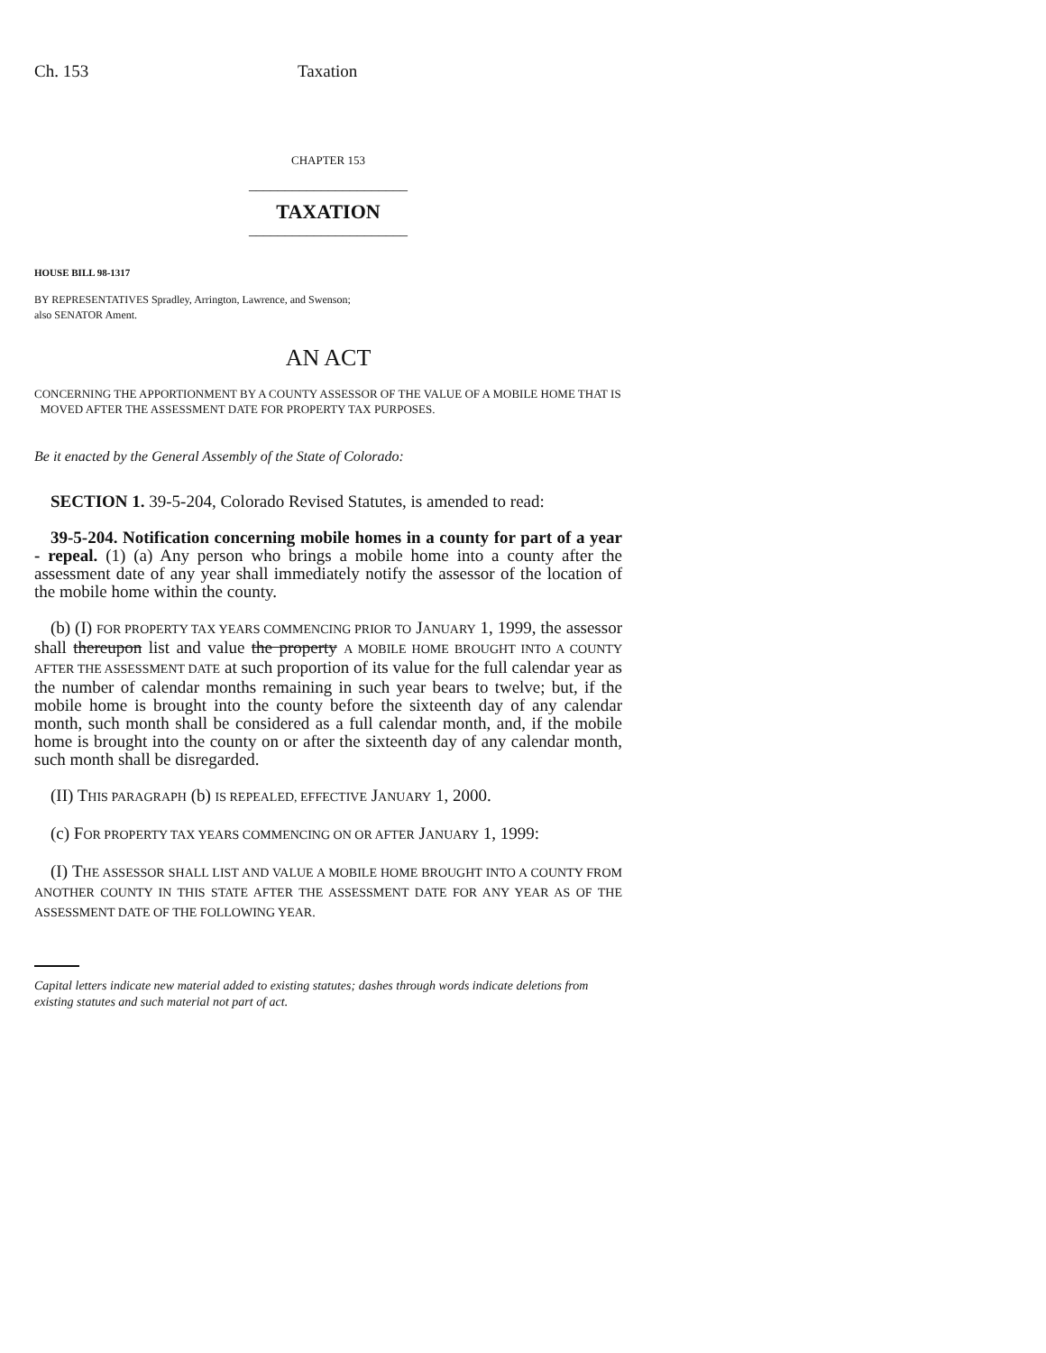Ch. 153 Taxation
CHAPTER 153
______________________
TAXATION
______________________
HOUSE BILL 98-1317
BY REPRESENTATIVES Spradley, Arrington, Lawrence, and Swenson;
also SENATOR Ament.
AN ACT
CONCERNING THE APPORTIONMENT BY A COUNTY ASSESSOR OF THE VALUE OF A MOBILE HOME THAT IS
MOVED AFTER THE ASSESSMENT DATE FOR PROPERTY TAX PURPOSES.
Be it enacted by the General Assembly of the State of Colorado:
SECTION 1. 39-5-204, Colorado Revised Statutes, is amended to read:
39-5-204. Notification concerning mobile homes in a county for part of a year - repeal. (1) (a) Any person who brings a mobile home into a county after the assessment date of any year shall immediately notify the assessor of the location of the mobile home within the county.
(b) (I) FOR PROPERTY TAX YEARS COMMENCING PRIOR TO JANUARY 1, 1999, the assessor shall thereupon list and value the property A MOBILE HOME BROUGHT INTO A COUNTY AFTER THE ASSESSMENT DATE at such proportion of its value for the full calendar year as the number of calendar months remaining in such year bears to twelve; but, if the mobile home is brought into the county before the sixteenth day of any calendar month, such month shall be considered as a full calendar month, and, if the mobile home is brought into the county on or after the sixteenth day of any calendar month, such month shall be disregarded.
(II) THIS PARAGRAPH (b) IS REPEALED, EFFECTIVE JANUARY 1, 2000.
(c) FOR PROPERTY TAX YEARS COMMENCING ON OR AFTER JANUARY 1, 1999:
(I) THE ASSESSOR SHALL LIST AND VALUE A MOBILE HOME BROUGHT INTO A COUNTY FROM ANOTHER COUNTY IN THIS STATE AFTER THE ASSESSMENT DATE FOR ANY YEAR AS OF THE ASSESSMENT DATE OF THE FOLLOWING YEAR.
Capital letters indicate new material added to existing statutes; dashes through words indicate deletions from existing statutes and such material not part of act.